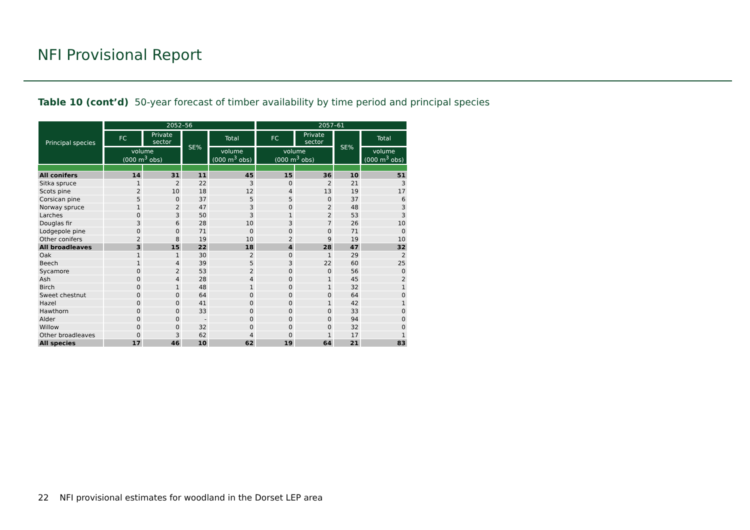NFI Provisional Report
Table 10 (cont’d) 50-year forecast of timber availability by time period and principal species
| Principal species | 2052–56 | | | | 2057–61 | | | |
| --- | --- | --- | --- | --- | --- | --- | --- | --- |
| | FC | Private sector | SE% | Total | FC | Private sector | SE% | Total |
| | volume (000 m<sup>3</sup> obs) | | | volume (000 m<sup>3</sup> obs) | volume (000 m<sup>3</sup> obs) | | | volume (000 m<sup>3</sup> obs) |
| All conifers | 14 | 31 | 11 | 45 | 15 | 36 | 10 | 51 |
| Sitka spruce | 1 | 2 | 22 | 3 | 0 | 2 | 21 | 3 |
| Scots pine | 2 | 10 | 18 | 12 | 4 | 13 | 19 | 17 |
| Corsican pine | 5 | 0 | 37 | 5 | 5 | 0 | 37 | 6 |
| Norway spruce | 1 | 2 | 47 | 3 | 0 | 2 | 48 | 3 |
| Larches | 0 | 3 | 50 | 3 | 1 | 2 | 53 | 3 |
| Douglas fir | 3 | 6 | 28 | 10 | 3 | 7 | 26 | 10 |
| Lodgepole pine | 0 | 0 | 71 | 0 | 0 | 0 | 71 | 0 |
| Other conifers | 2 | 8 | 19 | 10 | 2 | 9 | 19 | 10 |
| All broadleaves | 3 | 15 | 22 | 18 | 4 | 28 | 47 | 32 |
| Oak | 1 | 1 | 30 | 2 | 0 | 1 | 29 | 2 |
| Beech | 1 | 4 | 39 | 5 | 3 | 22 | 60 | 25 |
| Sycamore | 0 | 2 | 53 | 2 | 0 | 0 | 56 | 0 |
| Ash | 0 | 4 | 28 | 4 | 0 | 1 | 45 | 2 |
| Birch | 0 | 1 | 48 | 1 | 0 | 1 | 32 | 1 |
| Sweet chestnut | 0 | 0 | 64 | 0 | 0 | 0 | 64 | 0 |
| Hazel | 0 | 0 | 41 | 0 | 0 | 1 | 42 | 1 |
| Hawthorn | 0 | 0 | 33 | 0 | 0 | 0 | 33 | 0 |
| Alder | 0 | 0 | - | 0 | 0 | 0 | 94 | 0 |
| Willow | 0 | 0 | 32 | 0 | 0 | 0 | 32 | 0 |
| Other broadleaves | 0 | 3 | 62 | 4 | 0 | 1 | 17 | 1 |
| All species | 17 | 46 | 10 | 62 | 19 | 64 | 21 | 83 |
22 NFI provisional estimates for woodland in the Dorset LEP area